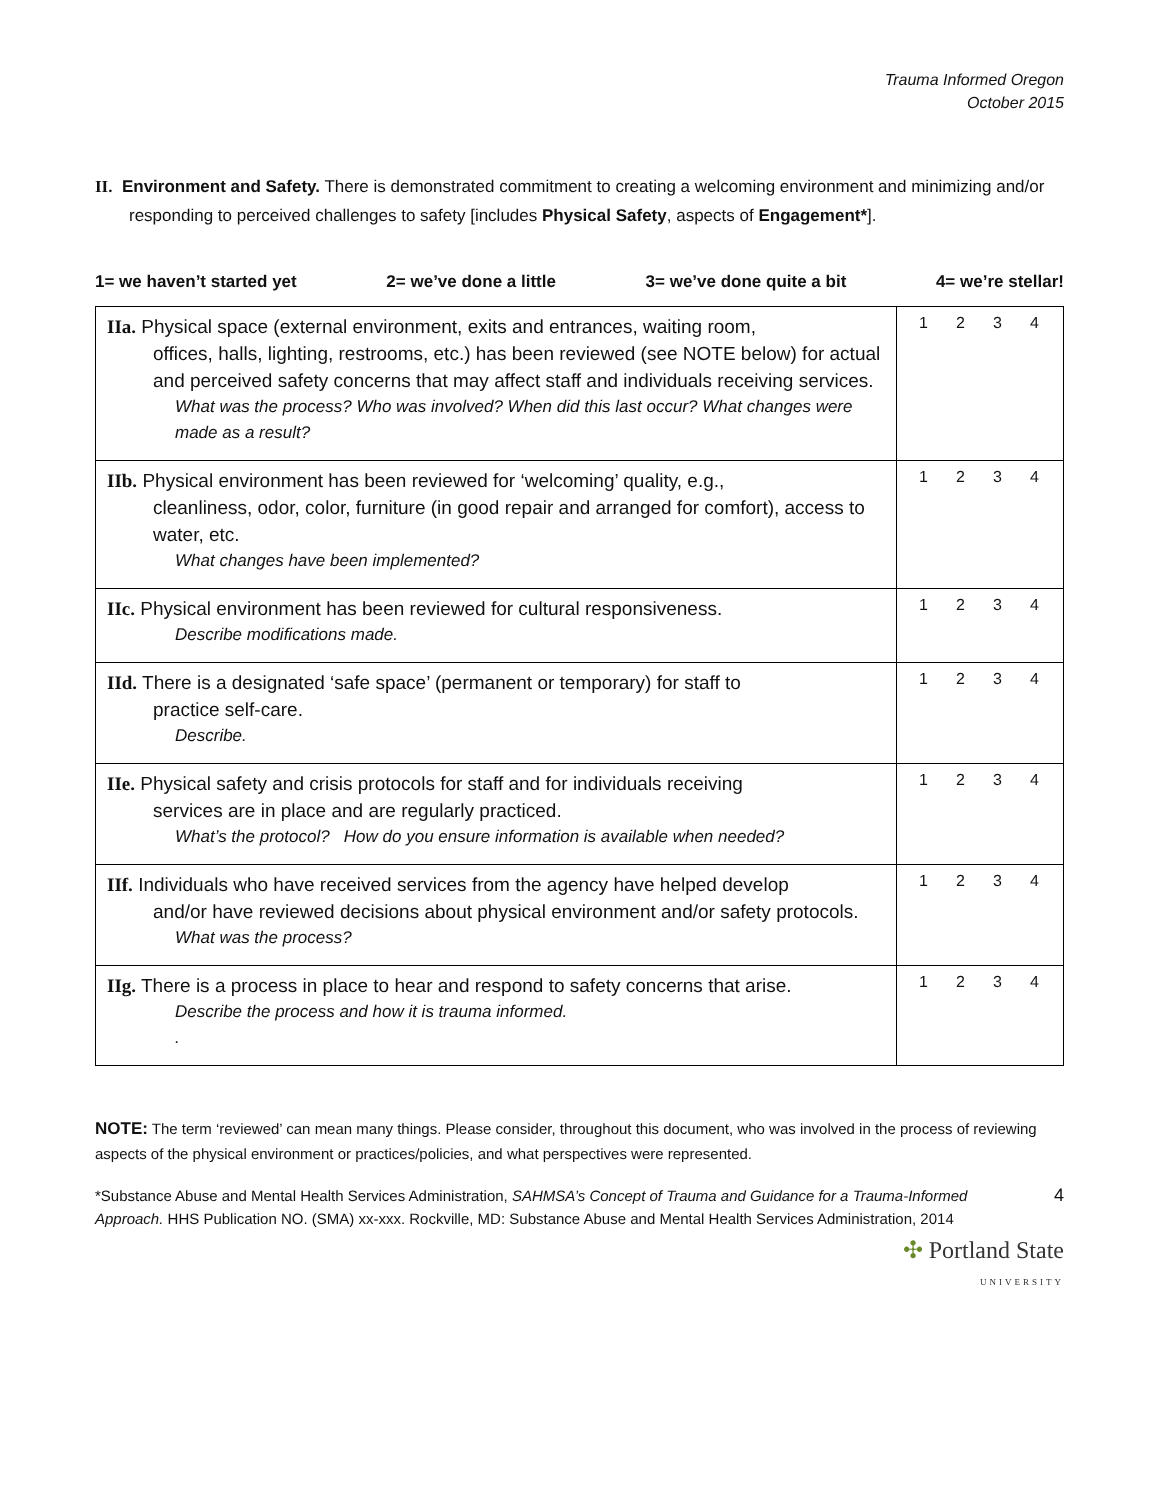Trauma Informed Oregon
October 2015
II. Environment and Safety. There is demonstrated commitment to creating a welcoming environment and minimizing and/or responding to perceived challenges to safety [includes Physical Safety, aspects of Engagement*].
1= we haven’t started yet 2= we’ve done a little 3= we’ve done quite a bit 4= we’re stellar!
| IIa. Physical space (external environment, exits and entrances, waiting room, offices, halls, lighting, restrooms, etc.) has been reviewed (see NOTE below) for actual and perceived safety concerns that may affect staff and individuals receiving services. What was the process? Who was involved? When did this last occur? What changes were made as a result? | 1 2 3 4 |
| IIb. Physical environment has been reviewed for ‘welcoming’ quality, e.g., cleanliness, odor, color, furniture (in good repair and arranged for comfort), access to water, etc. What changes have been implemented? | 1 2 3 4 |
| IIc. Physical environment has been reviewed for cultural responsiveness. Describe modifications made. | 1 2 3 4 |
| IId. There is a designated ‘safe space’ (permanent or temporary) for staff to practice self-care. Describe. | 1 2 3 4 |
| IIe. Physical safety and crisis protocols for staff and for individuals receiving services are in place and are regularly practiced. What’s the protocol? How do you ensure information is available when needed? | 1 2 3 4 |
| IIf. Individuals who have received services from the agency have helped develop and/or have reviewed decisions about physical environment and/or safety protocols. What was the process? | 1 2 3 4 |
| IIg. There is a process in place to hear and respond to safety concerns that arise. Describe the process and how it is trauma informed. . | 1 2 3 4 |
NOTE: The term ‘reviewed’ can mean many things. Please consider, throughout this document, who was involved in the process of reviewing aspects of the physical environment or practices/policies, and what perspectives were represented.
*Substance Abuse and Mental Health Services Administration, SAHMSA’s Concept of Trauma and Guidance for a Trauma-Informed Approach. HHS Publication NO. (SMA) xx-xxx. Rockville, MD: Substance Abuse and Mental Health Services Administration, 2014
4
✣ Portland State
UNIVERSITY